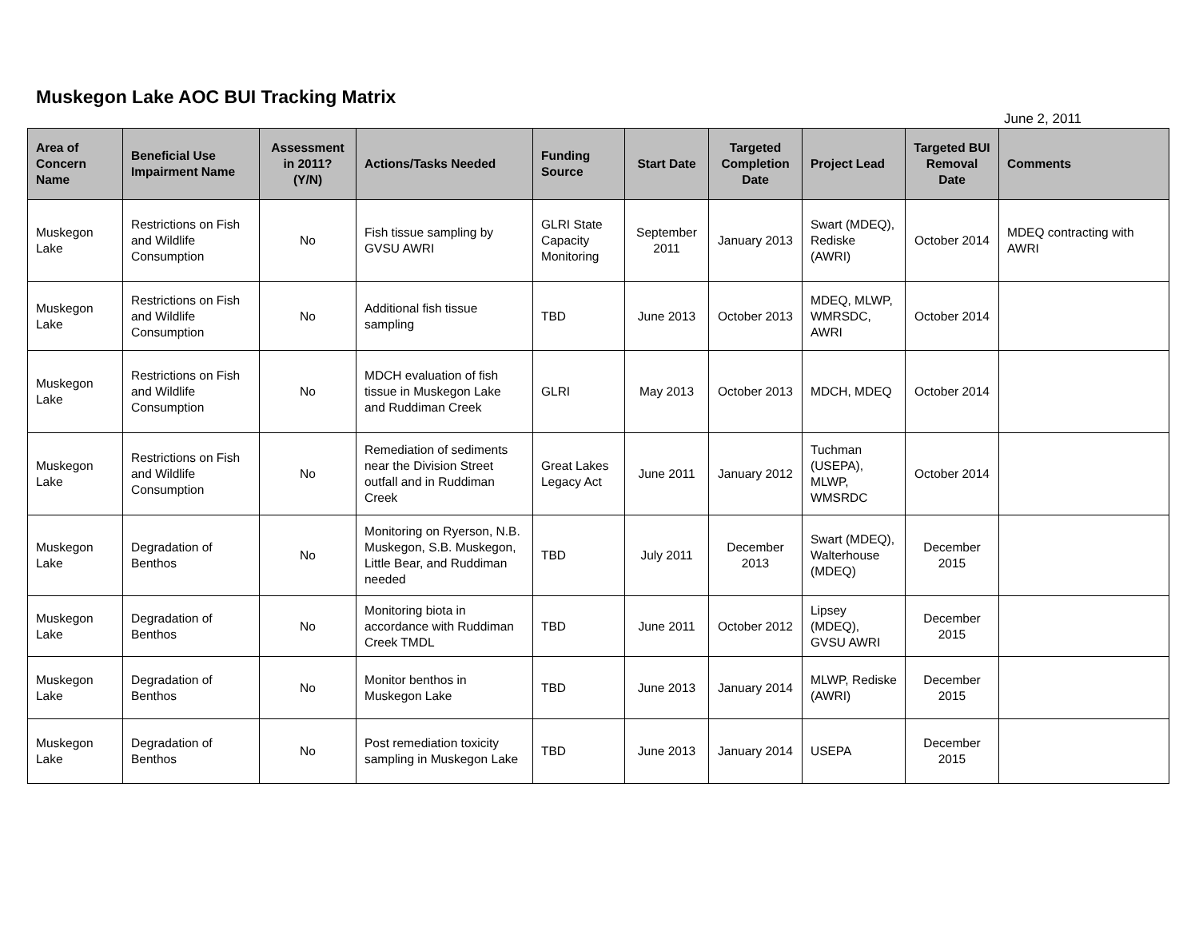Muskegon Lake AOC BUI Tracking Matrix
June 2, 2011
| Area of Concern Name | Beneficial Use Impairment Name | Assessment in 2011? (Y/N) | Actions/Tasks Needed | Funding Source | Start Date | Targeted Completion Date | Project Lead | Targeted BUI Removal Date | Comments |
| --- | --- | --- | --- | --- | --- | --- | --- | --- | --- |
| Muskegon Lake | Restrictions on Fish and Wildlife Consumption | No | Fish tissue sampling by GVSU AWRI | GLRI State Capacity Monitoring | September 2011 | January 2013 | Swart (MDEQ), Rediske (AWRI) | October 2014 | MDEQ contracting with AWRI |
| Muskegon Lake | Restrictions on Fish and Wildlife Consumption | No | Additional fish tissue sampling | TBD | June 2013 | October 2013 | MDEQ, MLWP, WMRSDC, AWRI | October 2014 | |
| Muskegon Lake | Restrictions on Fish and Wildlife Consumption | No | MDCH evaluation of fish tissue in Muskegon Lake and Ruddiman Creek | GLRI | May 2013 | October 2013 | MDCH, MDEQ | October 2014 | |
| Muskegon Lake | Restrictions on Fish and Wildlife Consumption | No | Remediation of sediments near the Division Street outfall and in Ruddiman Creek | Great Lakes Legacy Act | June 2011 | January 2012 | Tuchman (USEPA), MLWP, WMSRDC | October 2014 | |
| Muskegon Lake | Degradation of Benthos | No | Monitoring on Ryerson, N.B. Muskegon, S.B. Muskegon, Little Bear, and Ruddiman needed | TBD | July 2011 | December 2013 | Swart (MDEQ), Walterhouse (MDEQ) | December 2015 | |
| Muskegon Lake | Degradation of Benthos | No | Monitoring biota in accordance with Ruddiman Creek TMDL | TBD | June 2011 | October 2012 | Lipsey (MDEQ), GVSU AWRI | December 2015 | |
| Muskegon Lake | Degradation of Benthos | No | Monitor benthos in Muskegon Lake | TBD | June 2013 | January 2014 | MLWP, Rediske (AWRI) | December 2015 | |
| Muskegon Lake | Degradation of Benthos | No | Post remediation toxicity sampling in Muskegon Lake | TBD | June 2013 | January 2014 | USEPA | December 2015 | |